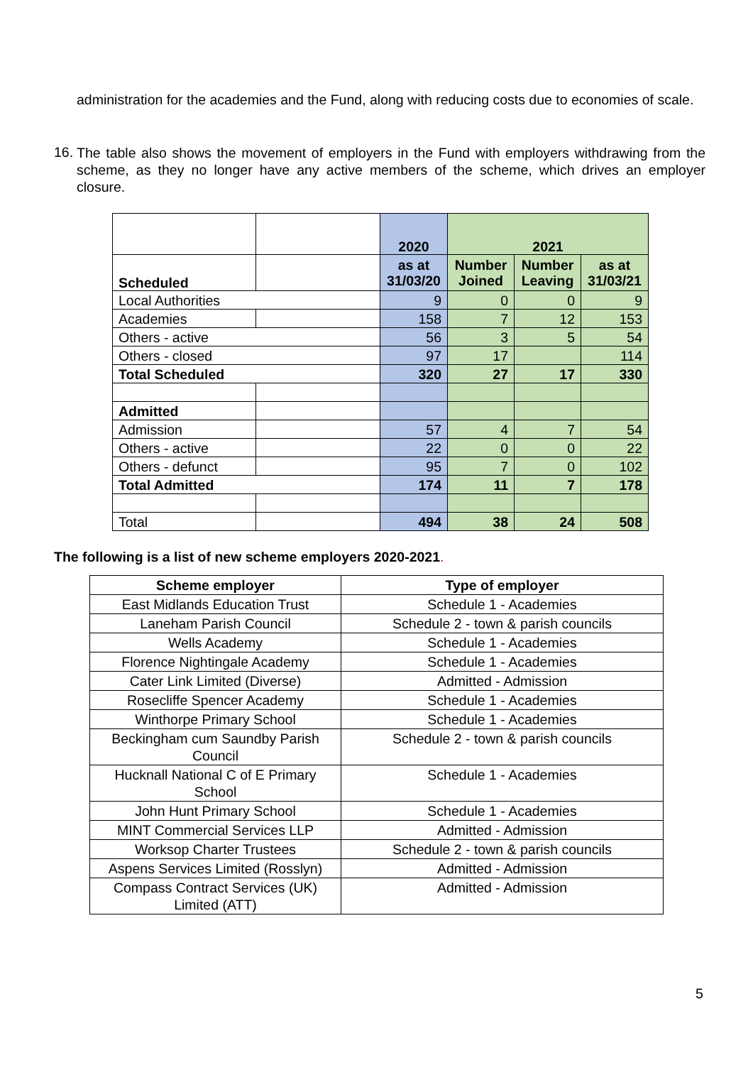administration for the academies and the Fund, along with reducing costs due to economies of scale.
16.
The table also shows the movement of employers in the Fund with employers withdrawing from the scheme, as they no longer have any active members of the scheme, which drives an employer closure.
| | | 2020 | 2021 | | |
| Scheduled | | as at 31/03/20 | Number Joined | Number Leaving | as at 31/03/21 |
| Local Authorities | | 9 | 0 | 0 | 9 |
| Academies | | 158 | 7 | 12 | 153 |
| Others - active | | 56 | 3 | 5 | 54 |
| Others - closed | | 97 | 17 | | 114 |
| Total Scheduled | | 320 | 27 | 17 | 330 |
| Admitted | | | | | |
| Admission | | 57 | 4 | 7 | 54 |
| Others - active | | 22 | 0 | 0 | 22 |
| Others - defunct | | 95 | 7 | 0 | 102 |
| Total Admitted | | 174 | 11 | 7 | 178 |
| Total | | 494 | 38 | 24 | 508 |
The following is a list of new scheme employers 2020-2021.
| Scheme employer | Type of employer |
| --- | --- |
| East Midlands Education Trust | Schedule 1 - Academies |
| Laneham Parish Council | Schedule 2 - town & parish councils |
| Wells Academy | Schedule 1 - Academies |
| Florence Nightingale Academy | Schedule 1 - Academies |
| Cater Link Limited (Diverse) | Admitted - Admission |
| Rosecliffe Spencer Academy | Schedule 1 - Academies |
| Winthorpe Primary School | Schedule 1 - Academies |
| Beckingham cum Saundby Parish Council | Schedule 2 - town & parish councils |
| Hucknall National C of E Primary School | Schedule 1 - Academies |
| John Hunt Primary School | Schedule 1 - Academies |
| MINT Commercial Services LLP | Admitted - Admission |
| Worksop Charter Trustees | Schedule 2 - town & parish councils |
| Aspens Services Limited (Rosslyn) | Admitted - Admission |
| Compass Contract Services (UK) Limited (ATT) | Admitted - Admission |
5